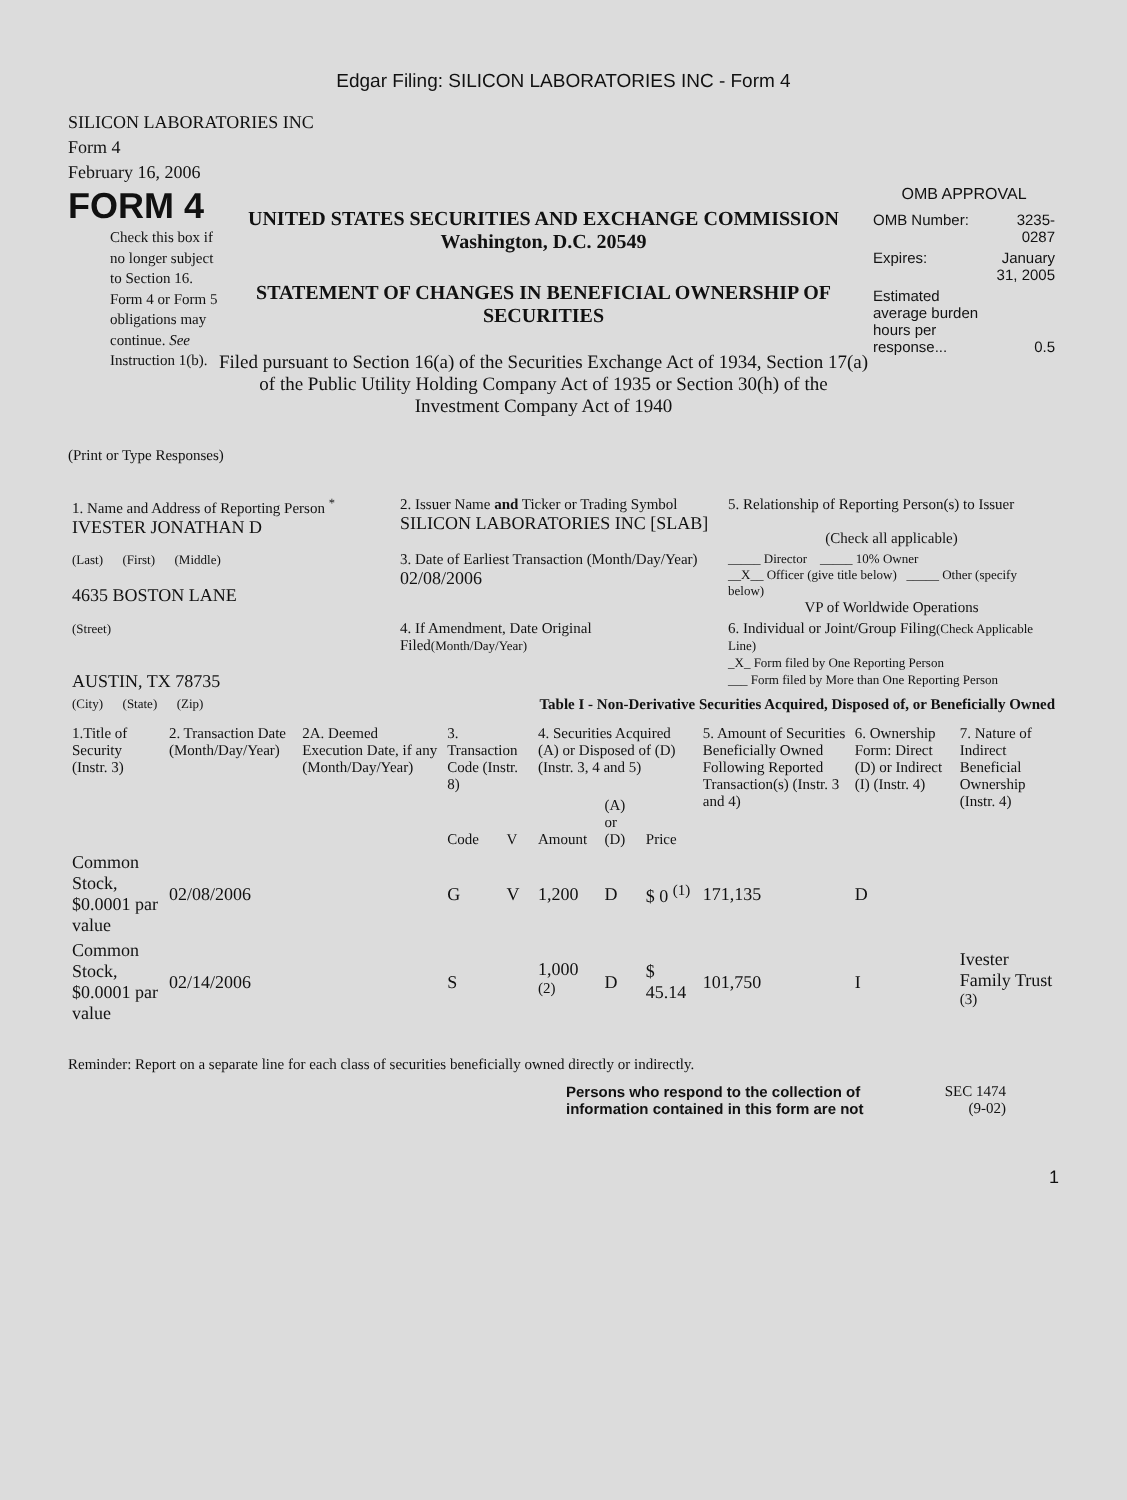Edgar Filing: SILICON LABORATORIES INC - Form 4
SILICON LABORATORIES INC
Form 4
February 16, 2006
FORM 4
Check this box if no longer subject to Section 16. Form 4 or Form 5 obligations may continue. See Instruction 1(b).
UNITED STATES SECURITIES AND EXCHANGE COMMISSION
Washington, D.C. 20549
STATEMENT OF CHANGES IN BENEFICIAL OWNERSHIP OF SECURITIES
Filed pursuant to Section 16(a) of the Securities Exchange Act of 1934, Section 17(a) of the Public Utility Holding Company Act of 1935 or Section 30(h) of the Investment Company Act of 1940
OMB APPROVAL
| OMB Number: | 3235-0287 |
| Expires: | January 31, 2005 |
| Estimated average burden hours per response... | 0.5 |
(Print or Type Responses)
| 1. Name and Address of Reporting Person <sup>*</sup> IVESTER JONATHAN D | 2. Issuer Name and Ticker or Trading Symbol SILICON LABORATORIES INC [SLAB] | 5. Relationship of Reporting Person(s) to Issuer (Check all applicable) |
| (Last) (First) (Middle) 4635 BOSTON LANE | 3. Date of Earliest Transaction (Month/Day/Year) 02/08/2006 | _____ Director _____ 10% Owner __X__ Officer (give title below) _____ Other (specify below) VP of Worldwide Operations |
| (Street) AUSTIN, TX 78735 | 4. If Amendment, Date Original Filed (Month/Day/Year) | 6. Individual or Joint/Group Filing (Check Applicable Line) _X_ Form filed by One Reporting Person ___ Form filed by More than One Reporting Person |
| (City) (State) (Zip) | Table I - Non-Derivative Securities Acquired, Disposed of, or Beneficially Owned | |
| 1.Title of Security (Instr. 3) | 2. Transaction Date (Month/Day/Year) | 2A. Deemed Execution Date, if any (Month/Day/Year) | 3. Transaction Code (Instr. 8) | | 4. Securities Acquired (A) or Disposed of (D) (Instr. 3, 4 and 5) | | | 5. Amount of Securities Beneficially Owned Following Reported Transaction(s) (Instr. 3 and 4) | 6. Ownership Form: Direct (D) or Indirect (I) (Instr. 4) | 7. Nature of Indirect Beneficial Ownership (Instr. 4) |
| --- | --- | --- | --- | --- | --- | --- | --- | --- | --- | --- |
| | | | Code | V | Amount | (A) or (D) | Price | | | |
| Common Stock, $0.0001 par value | 02/08/2006 | | G | V | 1,200 | D | $ 0 <sup>(1)</sup> | 171,135 | D | |
| Common Stock, $0.0001 par value | 02/14/2006 | | S | | 1,000 <sup>(2)</sup> | D | $ 45.14 | 101,750 | I | Ivester Family Trust <sup>(3)</sup> |
Reminder: Report on a separate line for each class of securities beneficially owned directly or indirectly.
Persons who respond to the collection of information contained in this form are not
SEC 1474
(9-02)
1